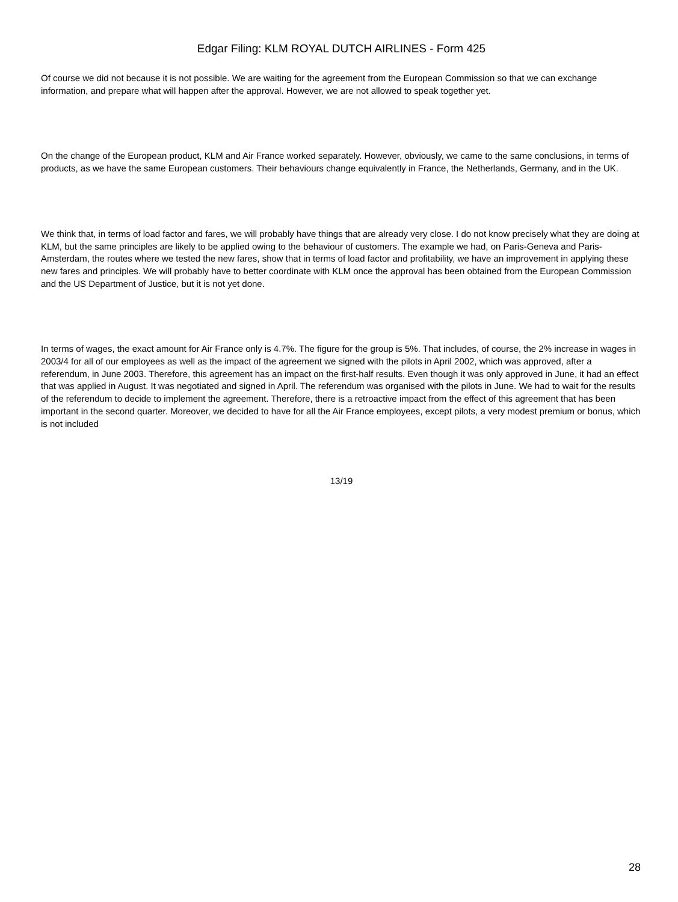Edgar Filing: KLM ROYAL DUTCH AIRLINES - Form 425
Of course we did not because it is not possible. We are waiting for the agreement from the European Commission so that we can exchange information, and prepare what will happen after the approval. However, we are not allowed to speak together yet.
On the change of the European product, KLM and Air France worked separately. However, obviously, we came to the same conclusions, in terms of products, as we have the same European customers. Their behaviours change equivalently in France, the Netherlands, Germany, and in the UK.
We think that, in terms of load factor and fares, we will probably have things that are already very close. I do not know precisely what they are doing at KLM, but the same principles are likely to be applied owing to the behaviour of customers. The example we had, on Paris-Geneva and Paris-Amsterdam, the routes where we tested the new fares, show that in terms of load factor and profitability, we have an improvement in applying these new fares and principles. We will probably have to better coordinate with KLM once the approval has been obtained from the European Commission and the US Department of Justice, but it is not yet done.
In terms of wages, the exact amount for Air France only is 4.7%. The figure for the group is 5%. That includes, of course, the 2% increase in wages in 2003/4 for all of our employees as well as the impact of the agreement we signed with the pilots in April 2002, which was approved, after a referendum, in June 2003. Therefore, this agreement has an impact on the first-half results. Even though it was only approved in June, it had an effect that was applied in August. It was negotiated and signed in April. The referendum was organised with the pilots in June. We had to wait for the results of the referendum to decide to implement the agreement. Therefore, there is a retroactive impact from the effect of this agreement that has been important in the second quarter. Moreover, we decided to have for all the Air France employees, except pilots, a very modest premium or bonus, which is not included
13/19
28